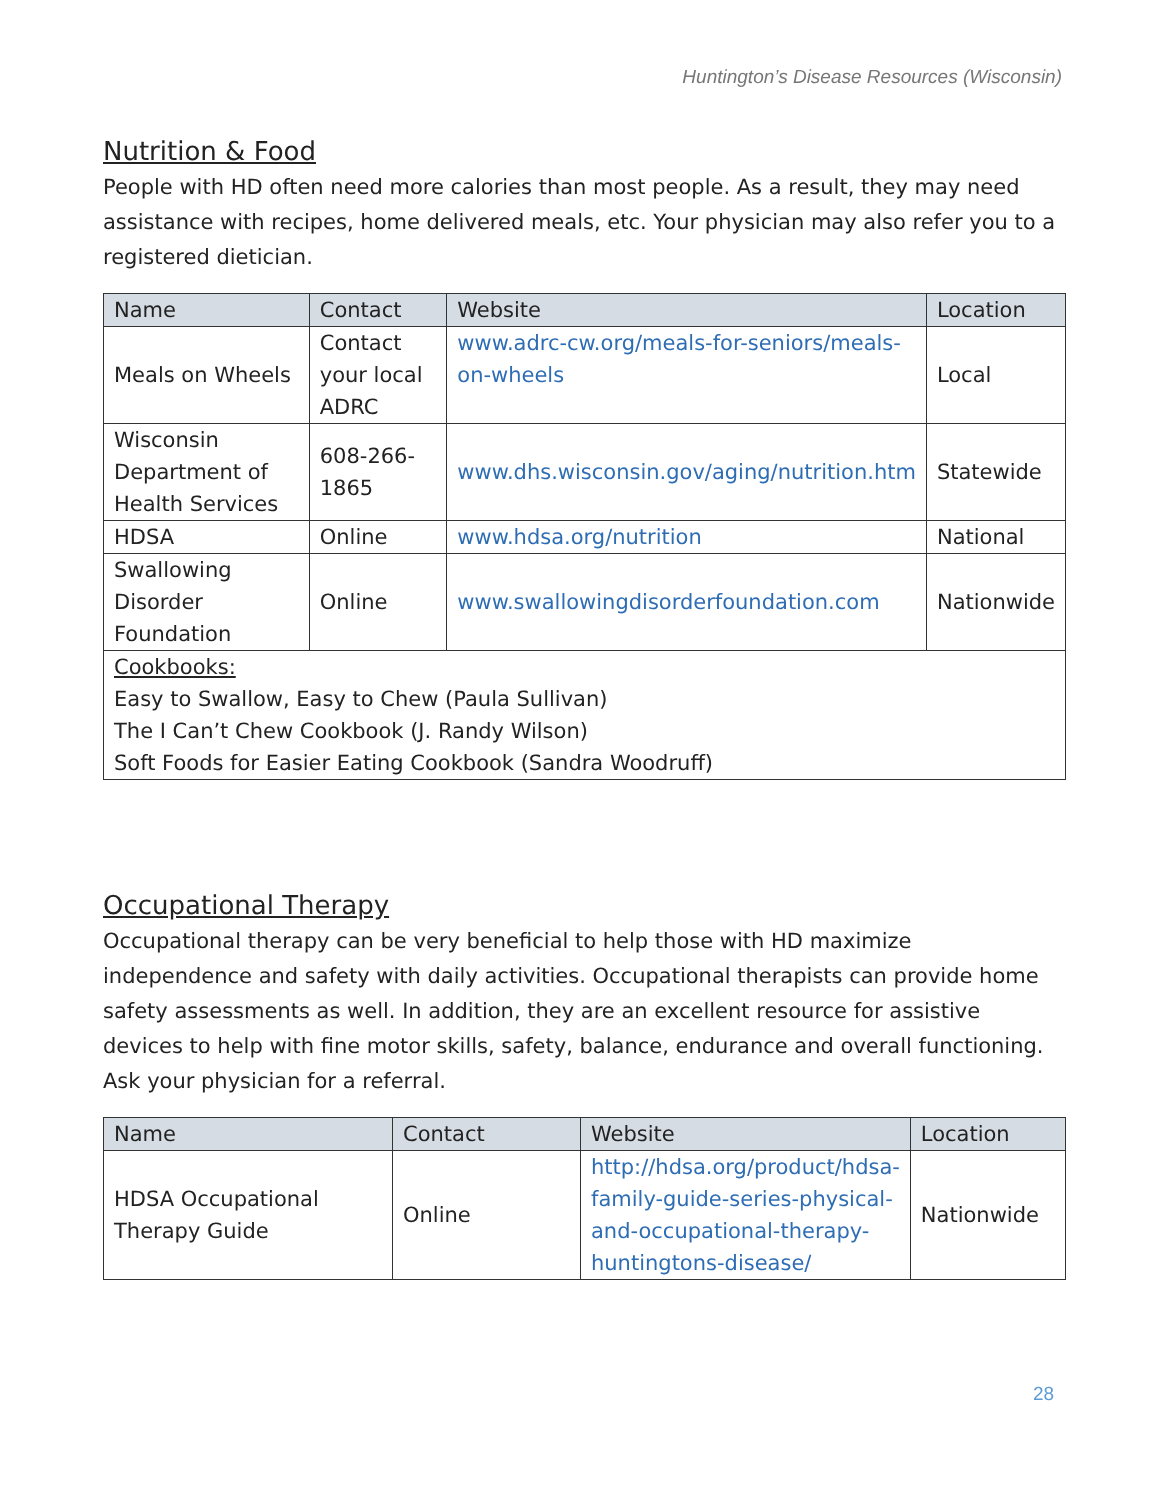Huntington’s Disease Resources (Wisconsin)
Nutrition & Food
People with HD often need more calories than most people. As a result, they may need assistance with recipes, home delivered meals, etc. Your physician may also refer you to a registered dietician.
| Name | Contact | Website | Location |
| --- | --- | --- | --- |
| Meals on Wheels | Contact your local ADRC | www.adrc-cw.org/meals-for-seniors/meals-on-wheels | Local |
| Wisconsin Department of Health Services | 608-266-1865 | www.dhs.wisconsin.gov/aging/nutrition.htm | Statewide |
| HDSA | Online | www.hdsa.org/nutrition | National |
| Swallowing Disorder Foundation | Online | www.swallowingdisorderfoundation.com | Nationwide |
| Cookbooks: Easy to Swallow, Easy to Chew (Paula Sullivan) The I Can’t Chew Cookbook (J. Randy Wilson) Soft Foods for Easier Eating Cookbook (Sandra Woodruff) | | | |
Occupational Therapy
Occupational therapy can be very beneficial to help those with HD maximize independence and safety with daily activities. Occupational therapists can provide home safety assessments as well. In addition, they are an excellent resource for assistive devices to help with fine motor skills, safety, balance, endurance and overall functioning. Ask your physician for a referral.
| Name | Contact | Website | Location |
| --- | --- | --- | --- |
| HDSA Occupational Therapy Guide | Online | http://hdsa.org/product/hdsa-family-guide-series-physical-and-occupational-therapy-huntingtons-disease/ | Nationwide |
28